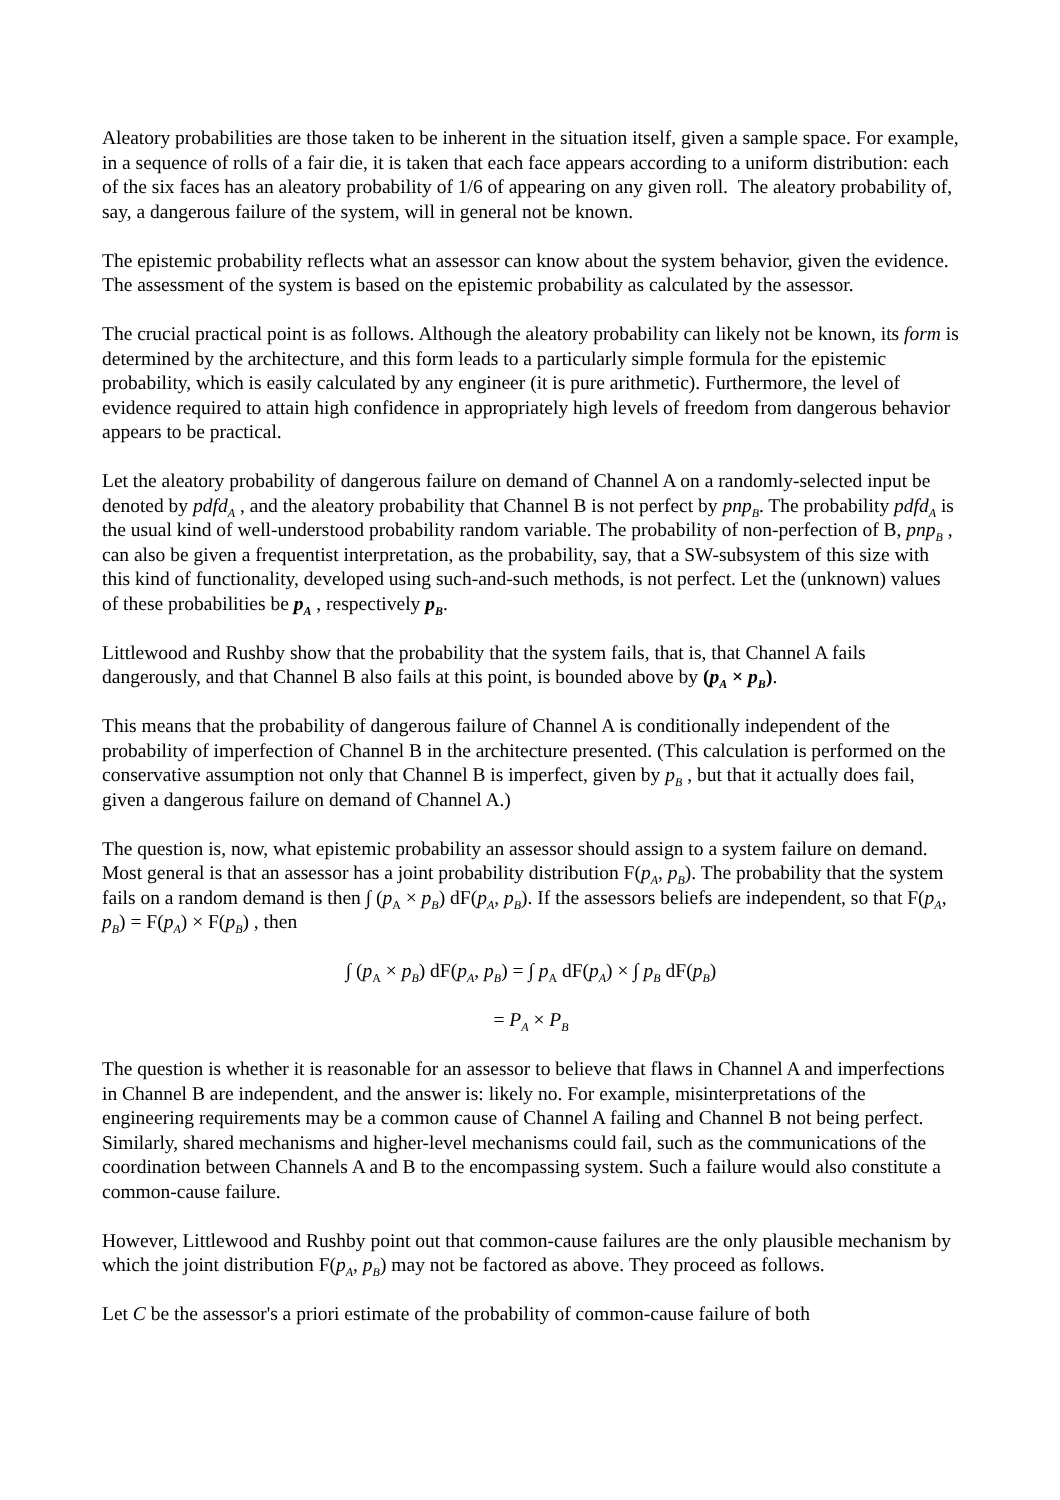Aleatory probabilities are those taken to be inherent in the situation itself, given a sample space. For example, in a sequence of rolls of a fair die, it is taken that each face appears according to a uniform distribution: each of the six faces has an aleatory probability of 1/6 of appearing on any given roll. The aleatory probability of, say, a dangerous failure of the system, will in general not be known.
The epistemic probability reflects what an assessor can know about the system behavior, given the evidence. The assessment of the system is based on the epistemic probability as calculated by the assessor.
The crucial practical point is as follows. Although the aleatory probability can likely not be known, its form is determined by the architecture, and this form leads to a particularly simple formula for the epistemic probability, which is easily calculated by any engineer (it is pure arithmetic). Furthermore, the level of evidence required to attain high confidence in appropriately high levels of freedom from dangerous behavior appears to be practical.
Let the aleatory probability of dangerous failure on demand of Channel A on a randomly-selected input be denoted by pdfd<sub>A</sub> , and the aleatory probability that Channel B is not perfect by pnp<sub>B</sub>. The probability pdfd<sub>A</sub> is the usual kind of well-understood probability random variable. The probability of non-perfection of B, pnp<sub>B</sub> , can also be given a frequentist interpretation, as the probability, say, that a SW-subsystem of this size with this kind of functionality, developed using such-and-such methods, is not perfect. Let the (unknown) values of these probabilities be p<sub>A</sub> , respectively p<sub>B</sub>.
Littlewood and Rushby show that the probability that the system fails, that is, that Channel A fails dangerously, and that Channel B also fails at this point, is bounded above by (p<sub>A</sub> × p<sub>B</sub>).
This means that the probability of dangerous failure of Channel A is conditionally independent of the probability of imperfection of Channel B in the architecture presented. (This calculation is performed on the conservative assumption not only that Channel B is imperfect, given by p<sub>B</sub> , but that it actually does fail, given a dangerous failure on demand of Channel A.)
The question is, now, what epistemic probability an assessor should assign to a system failure on demand. Most general is that an assessor has a joint probability distribution F(p<sub>A</sub>, p<sub>B</sub>). The probability that the system fails on a random demand is then ∫ (p<sub>A</sub> × p<sub>B</sub>) dF(p<sub>A</sub>, p<sub>B</sub>). If the assessors beliefs are independent, so that F(p<sub>A</sub>, p<sub>B</sub>) = F(p<sub>A</sub>) × F(p<sub>B</sub>) , then
∫ (p<sub>A</sub> × p<sub>B</sub>) dF(p<sub>A</sub>, p<sub>B</sub>) = ∫ p<sub>A</sub> dF(p<sub>A</sub>) × ∫ p<sub>B</sub> dF(p<sub>B</sub>)
= P<sub>A</sub> × P<sub>B</sub>
The question is whether it is reasonable for an assessor to believe that flaws in Channel A and imperfections in Channel B are independent, and the answer is: likely no. For example, misinterpretations of the engineering requirements may be a common cause of Channel A failing and Channel B not being perfect. Similarly, shared mechanisms and higher-level mechanisms could fail, such as the communications of the coordination between Channels A and B to the encompassing system. Such a failure would also constitute a common-cause failure.
However, Littlewood and Rushby point out that common-cause failures are the only plausible mechanism by which the joint distribution F(p<sub>A</sub>, p<sub>B</sub>) may not be factored as above. They proceed as follows.
Let C be the assessor's a priori estimate of the probability of common-cause failure of both